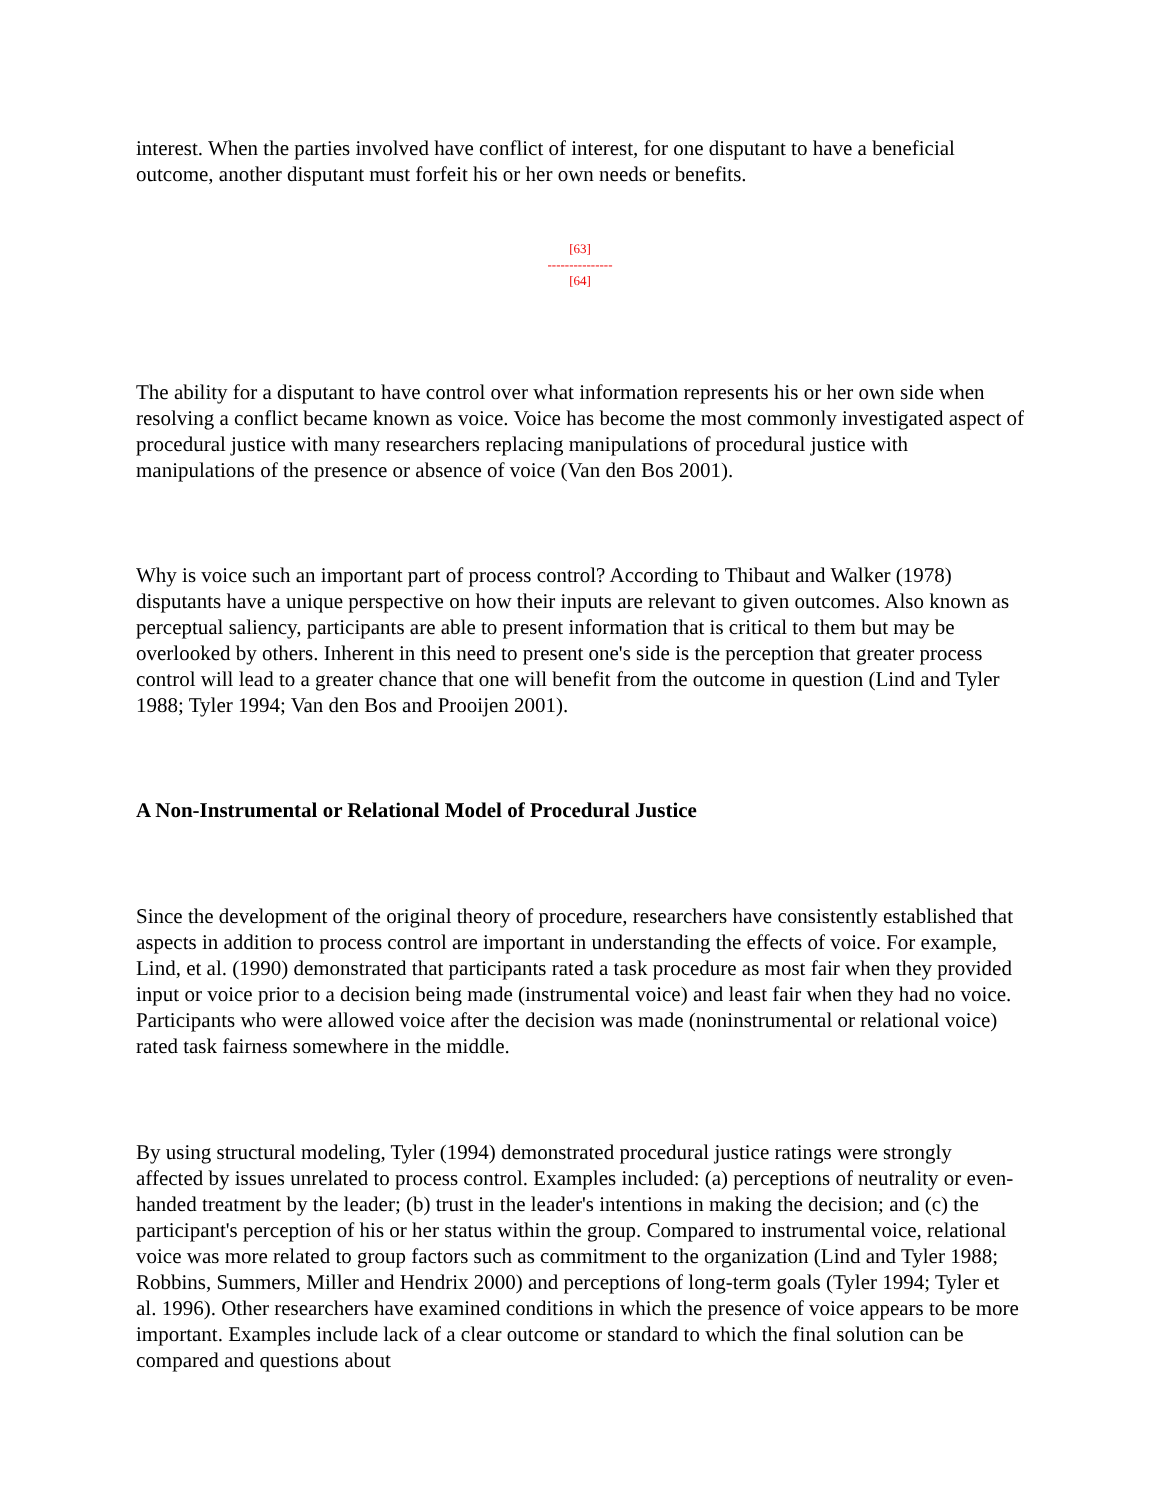interest. When the parties involved have conflict of interest, for one disputant to have a beneficial outcome, another disputant must forfeit his or her own needs or benefits.
[63]
---------------
[64]
The ability for a disputant to have control over what information represents his or her own side when resolving a conflict became known as voice. Voice has become the most commonly investigated aspect of procedural justice with many researchers replacing manipulations of procedural justice with manipulations of the presence or absence of voice (Van den Bos 2001).
Why is voice such an important part of process control? According to Thibaut and Walker (1978) disputants have a unique perspective on how their inputs are relevant to given outcomes. Also known as perceptual saliency, participants are able to present information that is critical to them but may be overlooked by others. Inherent in this need to present one's side is the perception that greater process control will lead to a greater chance that one will benefit from the outcome in question (Lind and Tyler 1988; Tyler 1994; Van den Bos and Prooijen 2001).
A Non-Instrumental or Relational Model of Procedural Justice
Since the development of the original theory of procedure, researchers have consistently established that aspects in addition to process control are important in understanding the effects of voice. For example, Lind, et al. (1990) demonstrated that participants rated a task procedure as most fair when they provided input or voice prior to a decision being made (instrumental voice) and least fair when they had no voice. Participants who were allowed voice after the decision was made (noninstrumental or relational voice) rated task fairness somewhere in the middle.
By using structural modeling, Tyler (1994) demonstrated procedural justice ratings were strongly affected by issues unrelated to process control. Examples included: (a) perceptions of neutrality or even-handed treatment by the leader; (b) trust in the leader's intentions in making the decision; and (c) the participant's perception of his or her status within the group. Compared to instrumental voice, relational voice was more related to group factors such as commitment to the organization (Lind and Tyler 1988; Robbins, Summers, Miller and Hendrix 2000) and perceptions of long-term goals (Tyler 1994; Tyler et al. 1996). Other researchers have examined conditions in which the presence of voice appears to be more important. Examples include lack of a clear outcome or standard to which the final solution can be compared and questions about